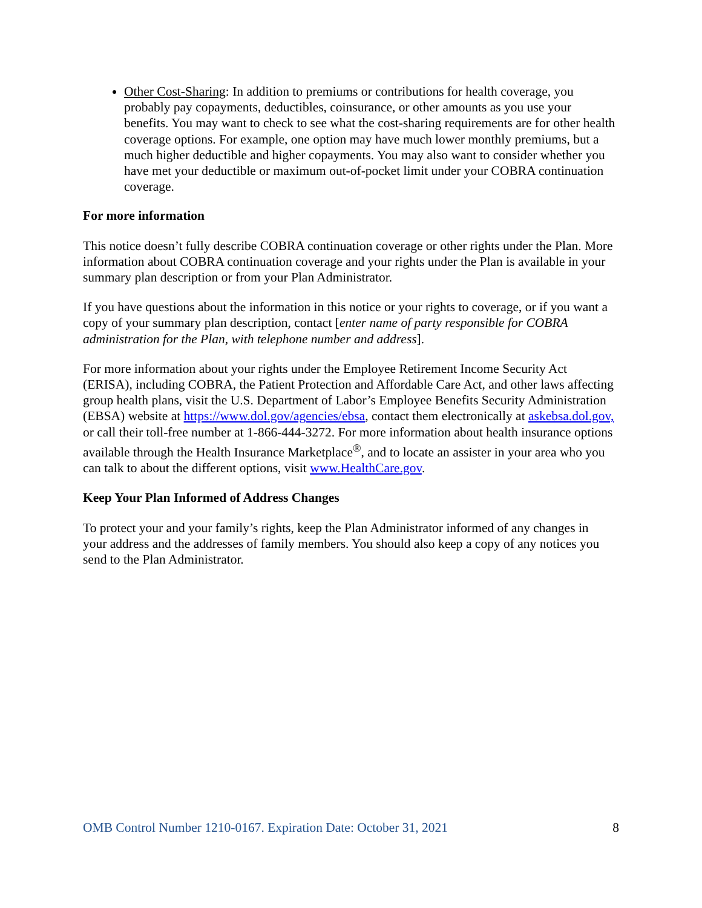Other Cost-Sharing: In addition to premiums or contributions for health coverage, you probably pay copayments, deductibles, coinsurance, or other amounts as you use your benefits. You may want to check to see what the cost-sharing requirements are for other health coverage options. For example, one option may have much lower monthly premiums, but a much higher deductible and higher copayments. You may also want to consider whether you have met your deductible or maximum out-of-pocket limit under your COBRA continuation coverage.
For more information
This notice doesn’t fully describe COBRA continuation coverage or other rights under the Plan. More information about COBRA continuation coverage and your rights under the Plan is available in your summary plan description or from your Plan Administrator.
If you have questions about the information in this notice or your rights to coverage, or if you want a copy of your summary plan description, contact [enter name of party responsible for COBRA administration for the Plan, with telephone number and address].
For more information about your rights under the Employee Retirement Income Security Act (ERISA), including COBRA, the Patient Protection and Affordable Care Act, and other laws affecting group health plans, visit the U.S. Department of Labor’s Employee Benefits Security Administration (EBSA) website at https://www.dol.gov/agencies/ebsa, contact them electronically at askebsa.dol.gov, or call their toll-free number at 1-866-444-3272. For more information about health insurance options available through the Health Insurance Marketplace<sup>®</sup>, and to locate an assister in your area who you can talk to about the different options, visit www.HealthCare.gov.
Keep Your Plan Informed of Address Changes
To protect your and your family’s rights, keep the Plan Administrator informed of any changes in your address and the addresses of family members. You should also keep a copy of any notices you send to the Plan Administrator.
OMB Control Number 1210-0167. Expiration Date: October 31, 2021 8